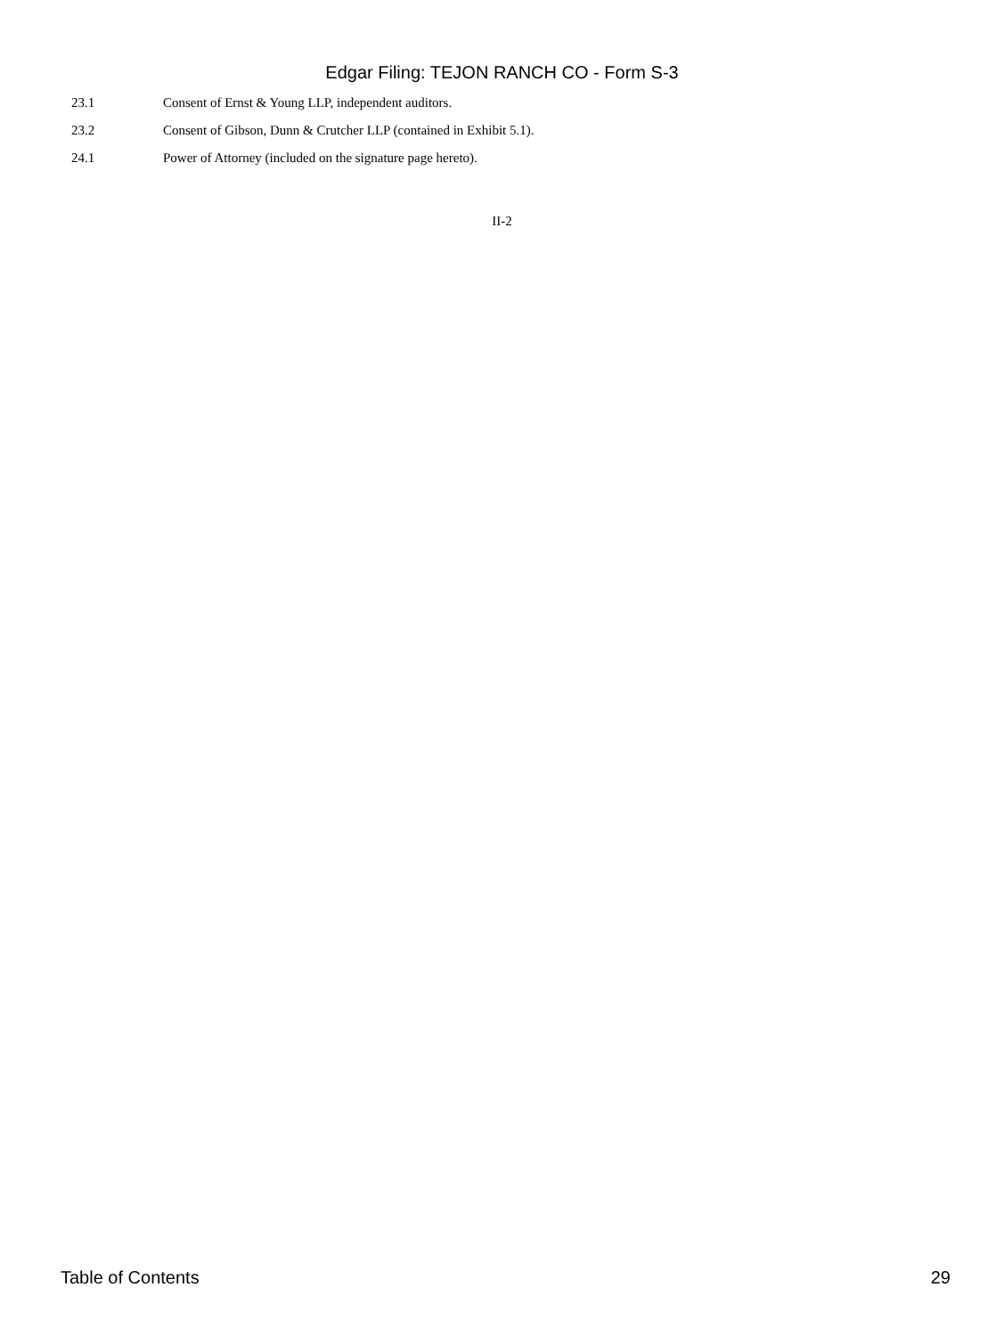Edgar Filing: TEJON RANCH CO - Form S-3
| 23.1 | Consent of Ernst & Young LLP, independent auditors. |
| 23.2 | Consent of Gibson, Dunn & Crutcher LLP (contained in Exhibit 5.1). |
| 24.1 | Power of Attorney (included on the signature page hereto). |
II-2
Table of Contents 29